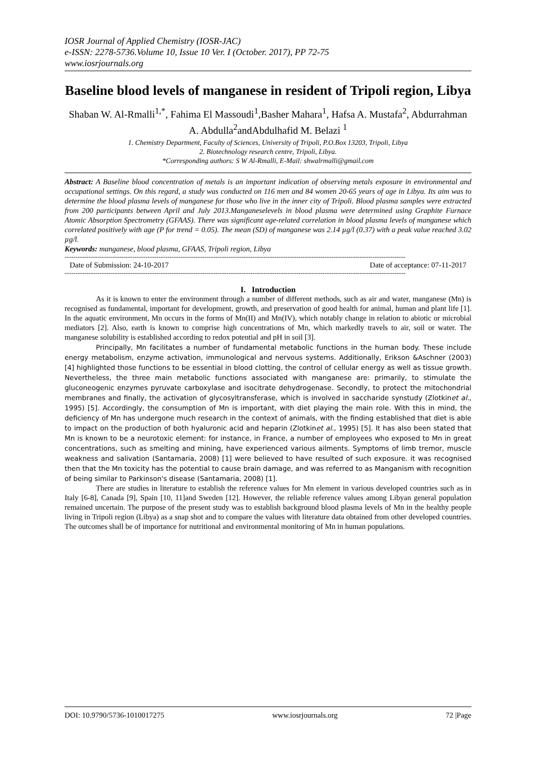IOSR Journal of Applied Chemistry (IOSR-JAC)
e-ISSN: 2278-5736.Volume 10, Issue 10 Ver. I (October. 2017), PP 72-75
www.iosrjournals.org
Baseline blood levels of manganese in resident of Tripoli region, Libya
Shaban W. Al-Rmalli<sup>1,*</sup>, Fahima El Massoudi<sup>1</sup>,Basher Mahara<sup>1</sup>, Hafsa A. Mustafa<sup>2</sup>, Abdurrahman A. Abdulla<sup>2</sup>andAbdulhafid M. Belazi <sup>1</sup>
1. Chemistry Department, Faculty of Sciences, University of Tripoli, P.O.Box 13203, Tripoli, Libya
2. Biotechnology research centre, Tripoli, Libya.
*Corresponding authors: S W Al-Rmalli, E-Mail: shwalrmalli@gmail.com
Abstract: A Baseline blood concentration of metals is an important indication of observing metals exposure in environmental and occupational settings. On this regard, a study was conducted on 116 men and 84 women 20-65 years of age in Libya. Its aim was to determine the blood plasma levels of manganese for those who live in the inner city of Tripoli. Blood plasma samples were extracted from 200 participants between April and July 2013.Manganeselevels in blood plasma were determined using Graphite Furnace Atomic Absorption Spectrometry (GFAAS). There was significant age-related correlation in blood plasma levels of manganese which correlated positively with age (P for trend = 0.05). The mean (SD) of manganese was 2.14 µg/l (0.37) with a peak value reached 3.02 µg/l.
Keywords: manganese, blood plasma, GFAAS, Tripoli region, Libya
------------------------------------------------------------------------------------------------------------------------------------------------------------
Date of Submission: 24-10-2017 Date of acceptance: 07-11-2017
------------------------------------------------------------------------------------------------------------------------------------------------------------
I. Introduction
As it is known to enter the environment through a number of different methods, such as air and water, manganese (Mn) is recognised as fundamental, important for development, growth, and preservation of good health for animal, human and plant life [1]. In the aquatic environment, Mn occurs in the forms of Mn(II) and Mn(IV), which notably change in relation to abiotic or microbial mediators [2]. Also, earth is known to comprise high concentrations of Mn, which markedly travels to air, soil or water. The manganese solubility is established according to redox potential and pH in soil [3].
Principally, Mn facilitates a number of fundamental metabolic functions in the human body. These include energy metabolism, enzyme activation, immunological and nervous systems. Additionally, Erikson &Aschner (2003) [4] highlighted those functions to be essential in blood clotting, the control of cellular energy as well as tissue growth. Nevertheless, the three main metabolic functions associated with manganese are: primarily, to stimulate the gluconeogenic enzymes pyruvate carboxylase and isocitrate dehydrogenase. Secondly, to protect the mitochondrial membranes and finally, the activation of glycosyltransferase, which is involved in saccharide synstudy (Zlotkinet al., 1995) [5]. Accordingly, the consumption of Mn is important, with diet playing the main role. With this in mind, the deficiency of Mn has undergone much research in the context of animals, with the finding established that diet is able to impact on the production of both hyaluronic acid and heparin (Zlotkinet al., 1995) [5]. It has also been stated that Mn is known to be a neurotoxic element: for instance, in France, a number of employees who exposed to Mn in great concentrations, such as smelting and mining, have experienced various ailments. Symptoms of limb tremor, muscle weakness and salivation (Santamaria, 2008) [1] were believed to have resulted of such exposure. it was recognised then that the Mn toxicity has the potential to cause brain damage, and was referred to as Manganism with recognition of being similar to Parkinson's disease (Santamaria, 2008) [1].
There are studies in literature to establish the reference values for Mn element in various developed countries such as in Italy [6-8], Canada [9], Spain [10, 11]and Sweden [12]. However, the reliable reference values among Libyan general population remained uncertain. The purpose of the present study was to establish background blood plasma levels of Mn in the healthy people living in Tripoli region (Libya) as a snap shot and to compare the values with literature data obtained from other developed countries. The outcomes shall be of importance for nutritional and environmental monitoring of Mn in human populations.
DOI: 10.9790/5736-1010017275 www.iosrjournals.org 72 |Page